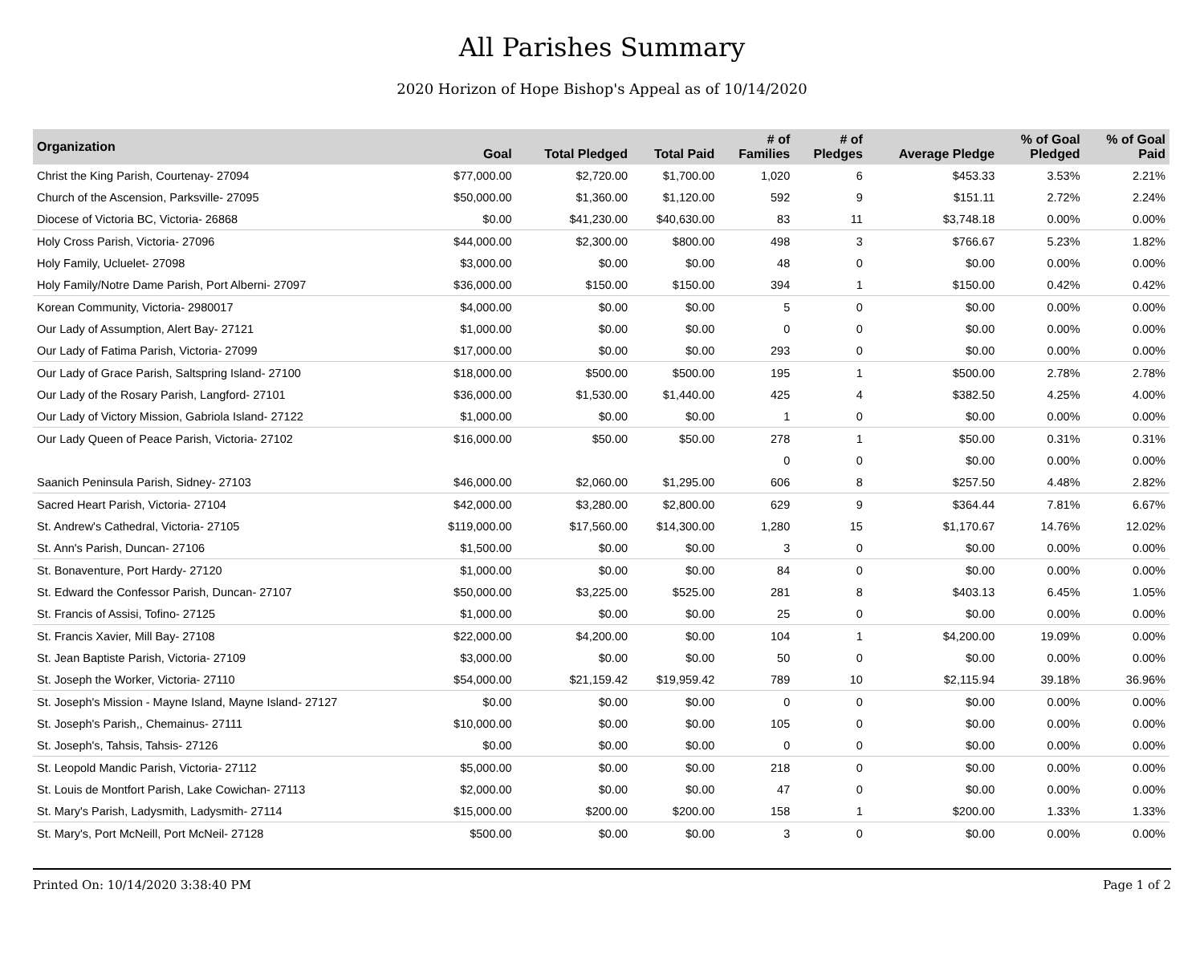All Parishes Summary
2020 Horizon of Hope Bishop's Appeal as of 10/14/2020
| Organization | Goal | Total Pledged | Total Paid | # of Families | # of Pledges | Average Pledge | % of Goal Pledged | % of Goal Paid |
| --- | --- | --- | --- | --- | --- | --- | --- | --- |
| Christ the King Parish, Courtenay- 27094 | $77,000.00 | $2,720.00 | $1,700.00 | 1,020 | 6 | $453.33 | 3.53% | 2.21% |
| Church of the Ascension, Parksville- 27095 | $50,000.00 | $1,360.00 | $1,120.00 | 592 | 9 | $151.11 | 2.72% | 2.24% |
| Diocese of Victoria BC, Victoria- 26868 | $0.00 | $41,230.00 | $40,630.00 | 83 | 11 | $3,748.18 | 0.00% | 0.00% |
| Holy Cross Parish, Victoria- 27096 | $44,000.00 | $2,300.00 | $800.00 | 498 | 3 | $766.67 | 5.23% | 1.82% |
| Holy Family, Ucluelet- 27098 | $3,000.00 | $0.00 | $0.00 | 48 | 0 | $0.00 | 0.00% | 0.00% |
| Holy Family/Notre Dame Parish, Port Alberni- 27097 | $36,000.00 | $150.00 | $150.00 | 394 | 1 | $150.00 | 0.42% | 0.42% |
| Korean Community, Victoria- 2980017 | $4,000.00 | $0.00 | $0.00 | 5 | 0 | $0.00 | 0.00% | 0.00% |
| Our Lady of Assumption, Alert Bay- 27121 | $1,000.00 | $0.00 | $0.00 | 0 | 0 | $0.00 | 0.00% | 0.00% |
| Our Lady of Fatima Parish, Victoria- 27099 | $17,000.00 | $0.00 | $0.00 | 293 | 0 | $0.00 | 0.00% | 0.00% |
| Our Lady of Grace Parish, Saltspring Island- 27100 | $18,000.00 | $500.00 | $500.00 | 195 | 1 | $500.00 | 2.78% | 2.78% |
| Our Lady of the Rosary Parish, Langford- 27101 | $36,000.00 | $1,530.00 | $1,440.00 | 425 | 4 | $382.50 | 4.25% | 4.00% |
| Our Lady of Victory Mission, Gabriola Island- 27122 | $1,000.00 | $0.00 | $0.00 | 1 | 0 | $0.00 | 0.00% | 0.00% |
| Our Lady Queen of Peace Parish, Victoria- 27102 | $16,000.00 | $50.00 | $50.00 | 278 | 1 | $50.00 | 0.31% | 0.31% |
| | | | | 0 | 0 | $0.00 | 0.00% | 0.00% |
| Saanich Peninsula Parish, Sidney- 27103 | $46,000.00 | $2,060.00 | $1,295.00 | 606 | 8 | $257.50 | 4.48% | 2.82% |
| Sacred Heart Parish, Victoria- 27104 | $42,000.00 | $3,280.00 | $2,800.00 | 629 | 9 | $364.44 | 7.81% | 6.67% |
| St. Andrew's Cathedral, Victoria- 27105 | $119,000.00 | $17,560.00 | $14,300.00 | 1,280 | 15 | $1,170.67 | 14.76% | 12.02% |
| St. Ann's Parish, Duncan- 27106 | $1,500.00 | $0.00 | $0.00 | 3 | 0 | $0.00 | 0.00% | 0.00% |
| St. Bonaventure, Port Hardy- 27120 | $1,000.00 | $0.00 | $0.00 | 84 | 0 | $0.00 | 0.00% | 0.00% |
| St. Edward the Confessor Parish, Duncan- 27107 | $50,000.00 | $3,225.00 | $525.00 | 281 | 8 | $403.13 | 6.45% | 1.05% |
| St. Francis of Assisi, Tofino- 27125 | $1,000.00 | $0.00 | $0.00 | 25 | 0 | $0.00 | 0.00% | 0.00% |
| St. Francis Xavier, Mill Bay- 27108 | $22,000.00 | $4,200.00 | $0.00 | 104 | 1 | $4,200.00 | 19.09% | 0.00% |
| St. Jean Baptiste Parish, Victoria- 27109 | $3,000.00 | $0.00 | $0.00 | 50 | 0 | $0.00 | 0.00% | 0.00% |
| St. Joseph the Worker, Victoria- 27110 | $54,000.00 | $21,159.42 | $19,959.42 | 789 | 10 | $2,115.94 | 39.18% | 36.96% |
| St. Joseph's Mission - Mayne Island, Mayne Island- 27127 | $0.00 | $0.00 | $0.00 | 0 | 0 | $0.00 | 0.00% | 0.00% |
| St. Joseph's Parish,, Chemainus- 27111 | $10,000.00 | $0.00 | $0.00 | 105 | 0 | $0.00 | 0.00% | 0.00% |
| St. Joseph's, Tahsis, Tahsis- 27126 | $0.00 | $0.00 | $0.00 | 0 | 0 | $0.00 | 0.00% | 0.00% |
| St. Leopold Mandic Parish, Victoria- 27112 | $5,000.00 | $0.00 | $0.00 | 218 | 0 | $0.00 | 0.00% | 0.00% |
| St. Louis de Montfort Parish, Lake Cowichan- 27113 | $2,000.00 | $0.00 | $0.00 | 47 | 0 | $0.00 | 0.00% | 0.00% |
| St. Mary's Parish, Ladysmith, Ladysmith- 27114 | $15,000.00 | $200.00 | $200.00 | 158 | 1 | $200.00 | 1.33% | 1.33% |
| St. Mary's, Port McNeill, Port McNeil- 27128 | $500.00 | $0.00 | $0.00 | 3 | 0 | $0.00 | 0.00% | 0.00% |
Printed On: 10/14/2020 3:38:40 PM Page 1 of 2